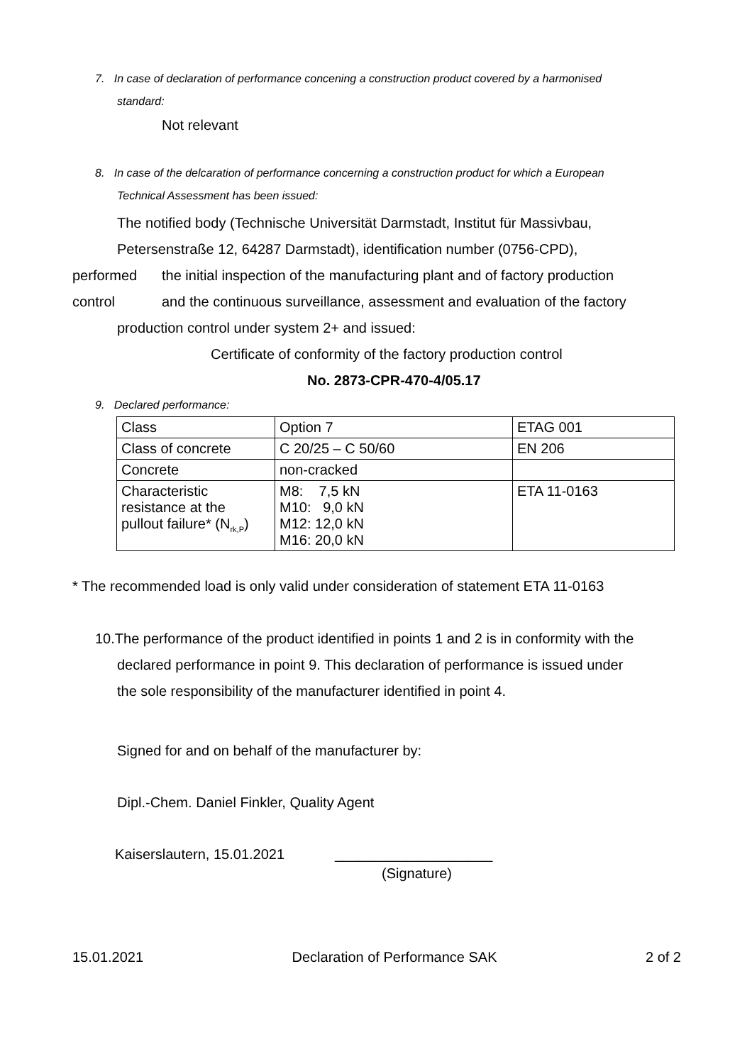7. In case of declaration of performance concening a construction product covered by a harmonised
standard:
Not relevant
8. In case of the delcaration of performance concerning a construction product for which a European
Technical Assessment has been issued:
The notified body (Technische Universität Darmstadt, Institut für Massivbau,
Petersenstraße 12, 64287 Darmstadt), identification number (0756-CPD),
performed the initial inspection of the manufacturing plant and of factory production
control and the continuous surveillance, assessment and evaluation of the factory
production control under system 2+ and issued:
Certificate of conformity of the factory production control
No. 2873-CPR-470-4/05.17
9. Declared performance:
| Class | Option 7 | ETAG 001 |
| Class of concrete | C 20/25 – C 50/60 | EN 206 |
| Concrete | non-cracked | |
| Characteristic resistance at the pullout failure* (N<sub>rk,P</sub>) | M8: 7,5 kN M10: 9,0 kN M12: 12,0 kN M16: 20,0 kN | ETA 11-0163 |
* The recommended load is only valid under consideration of statement ETA 11-0163
10.The performance of the product identified in points 1 and 2 is in conformity with the
declared performance in point 9. This declaration of performance is issued under
the sole responsibility of the manufacturer identified in point 4.
Signed for and on behalf of the manufacturer by:
Dipl.-Chem. Daniel Finkler, Quality Agent
Kaiserslautern, 15.01.2021 ____________________
(Signature)
15.01.2021 Declaration of Performance SAK 2 of 2